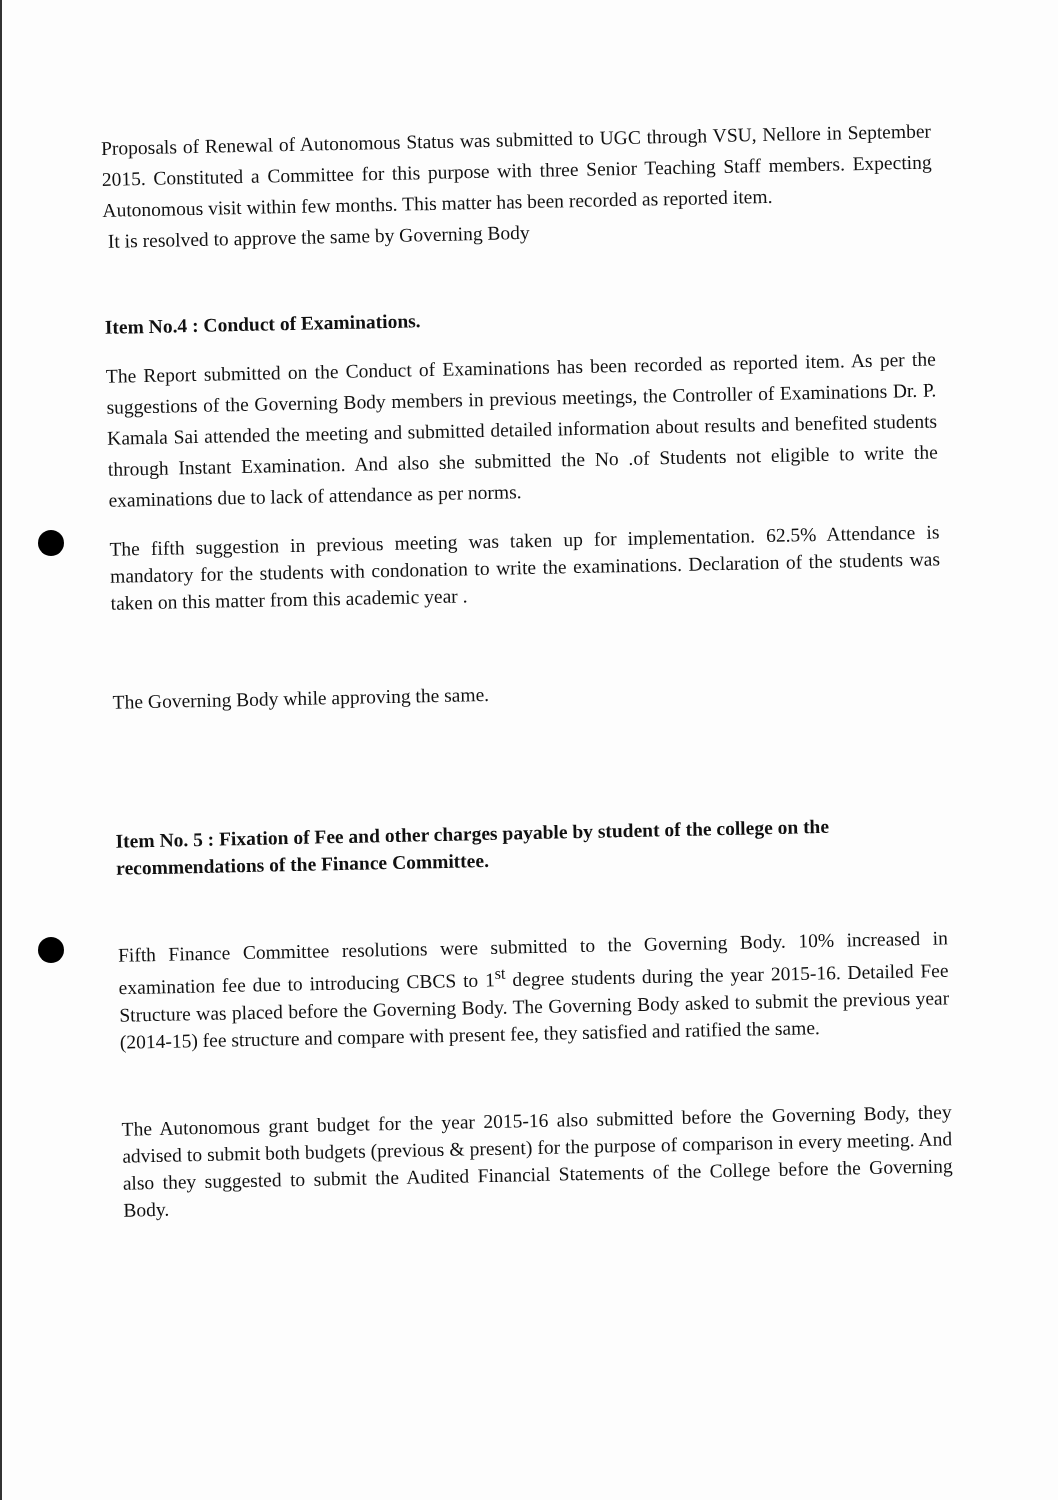Proposals of Renewal of Autonomous Status was submitted to UGC through VSU, Nellore in September 2015. Constituted a Committee for this purpose with three Senior Teaching Staff members. Expecting Autonomous visit within few months. This matter has been recorded as reported item.
It is resolved to approve the same by Governing Body
Item No.4 : Conduct of Examinations.
The Report submitted on the Conduct of Examinations has been recorded as reported item. As per the suggestions of the Governing Body members in previous meetings, the Controller of Examinations Dr. P. Kamala Sai attended the meeting and submitted detailed information about results and benefited students through Instant Examination. And also she submitted the No .of Students not eligible to write the examinations due to lack of attendance as per norms.
The fifth suggestion in previous meeting was taken up for implementation. 62.5% Attendance is mandatory for the students with condonation to write the examinations. Declaration of the students was taken on this matter from this academic year .
The Governing Body while approving the same.
Item No. 5 : Fixation of Fee and other charges payable by student of the college on the recommendations of the Finance Committee.
Fifth Finance Committee resolutions were submitted to the Governing Body. 10% increased in examination fee due to introducing CBCS to 1<sup>st</sup> degree students during the year 2015-16. Detailed Fee Structure was placed before the Governing Body. The Governing Body asked to submit the previous year (2014-15) fee structure and compare with present fee, they satisfied and ratified the same.
The Autonomous grant budget for the year 2015-16 also submitted before the Governing Body, they advised to submit both budgets (previous & present) for the purpose of comparison in every meeting. And also they suggested to submit the Audited Financial Statements of the College before the Governing Body.